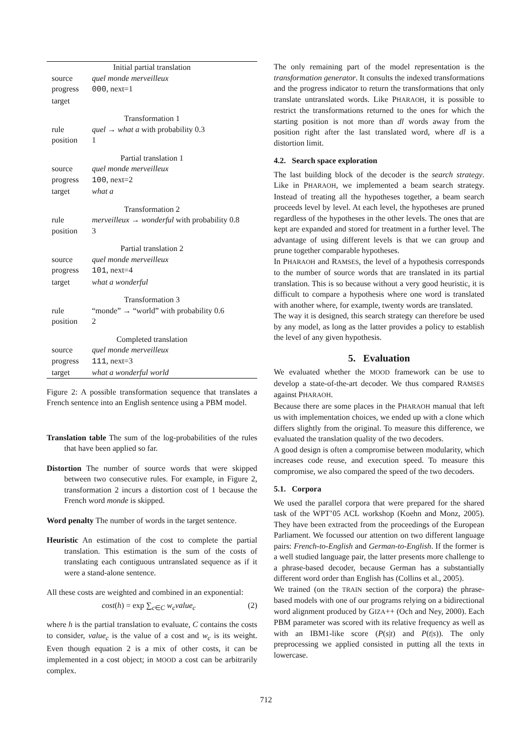| Initial partial translation | |
| source | quel monde merveilleux |
| progress | 000 , next=1 |
| target | |
| Transformation 1 | |
| rule | quel → what a with probability 0.3 |
| position | 1 |
| Partial translation 1 | |
| source | quel monde merveilleux |
| progress | 100 , next=2 |
| target | what a |
| Transformation 2 | |
| rule | merveilleux → wonderful with probability 0.8 |
| position | 3 |
| Partial translation 2 | |
| source | quel monde merveilleux |
| progress | 101 , next=4 |
| target | what a wonderful |
| Transformation 3 | |
| rule | “monde” → “world” with probability 0.6 |
| position | 2 |
| Completed translation | |
| source | quel monde merveilleux |
| progress | 111 , next=3 |
| target | what a wonderful world |
Figure 2: A possible transformation sequence that translates a French sentence into an English sentence using a PBM model.
Translation table The sum of the log-probabilities of the rules that have been applied so far.
Distortion The number of source words that were skipped between two consecutive rules. For example, in Figure 2, transformation 2 incurs a distortion cost of 1 because the French word monde is skipped.
Word penalty The number of words in the target sentence.
Heuristic An estimation of the cost to complete the partial translation. This estimation is the sum of the costs of translating each contiguous untranslated sequence as if it were a stand-alone sentence.
All these costs are weighted and combined in an exponential:
cost(h) = exp ∑<sub>c∈C</sub> w<sub>c</sub>value<sub>c</sub> (2)
where h is the partial translation to evaluate, C contains the costs to consider, value<sub>c</sub> is the value of a cost and w<sub>c</sub> is its weight. Even though equation 2 is a mix of other costs, it can be implemented in a cost object; in MOOD a cost can be arbitrarily complex.
The only remaining part of the model representation is the transformation generator. It consults the indexed transformations and the progress indicator to return the transformations that only translate untranslated words. Like PHARAOH, it is possible to restrict the transformations returned to the ones for which the starting position is not more than dl words away from the position right after the last translated word, where dl is a distortion limit.
4.2. Search space exploration
The last building block of the decoder is the search strategy. Like in PHARAOH, we implemented a beam search strategy. Instead of treating all the hypotheses together, a beam search proceeds level by level. At each level, the hypotheses are pruned regardless of the hypotheses in the other levels. The ones that are kept are expanded and stored for treatment in a further level. The advantage of using different levels is that we can group and prune together comparable hypotheses.
In PHARAOH and RAMSES, the level of a hypothesis corresponds to the number of source words that are translated in its partial translation. This is so because without a very good heuristic, it is difficult to compare a hypothesis where one word is translated with another where, for example, twenty words are translated.
The way it is designed, this search strategy can therefore be used by any model, as long as the latter provides a policy to establish the level of any given hypothesis.
5. Evaluation
We evaluated whether the MOOD framework can be use to develop a state-of-the-art decoder. We thus compared RAMSES against PHARAOH.
Because there are some places in the PHARAOH manual that left us with implementation choices, we ended up with a clone which differs slightly from the original. To measure this difference, we evaluated the translation quality of the two decoders.
A good design is often a compromise between modularity, which increases code reuse, and execution speed. To measure this compromise, we also compared the speed of the two decoders.
5.1. Corpora
We used the parallel corpora that were prepared for the shared task of the WPT’05 ACL workshop (Koehn and Monz, 2005). They have been extracted from the proceedings of the European Parliament. We focussed our attention on two different language pairs: French-to-English and German-to-English. If the former is a well studied language pair, the latter presents more challenge to a phrase-based decoder, because German has a substantially different word order than English has (Collins et al., 2005).
We trained (on the TRAIN section of the corpora) the phrase-based models with one of our programs relying on a bidirectional word alignment produced by GIZA++ (Och and Ney, 2000). Each PBM parameter was scored with its relative frequency as well as with an IBM1-like score (P(s|t) and P(t|s)). The only preprocessing we applied consisted in putting all the texts in lowercase.
712